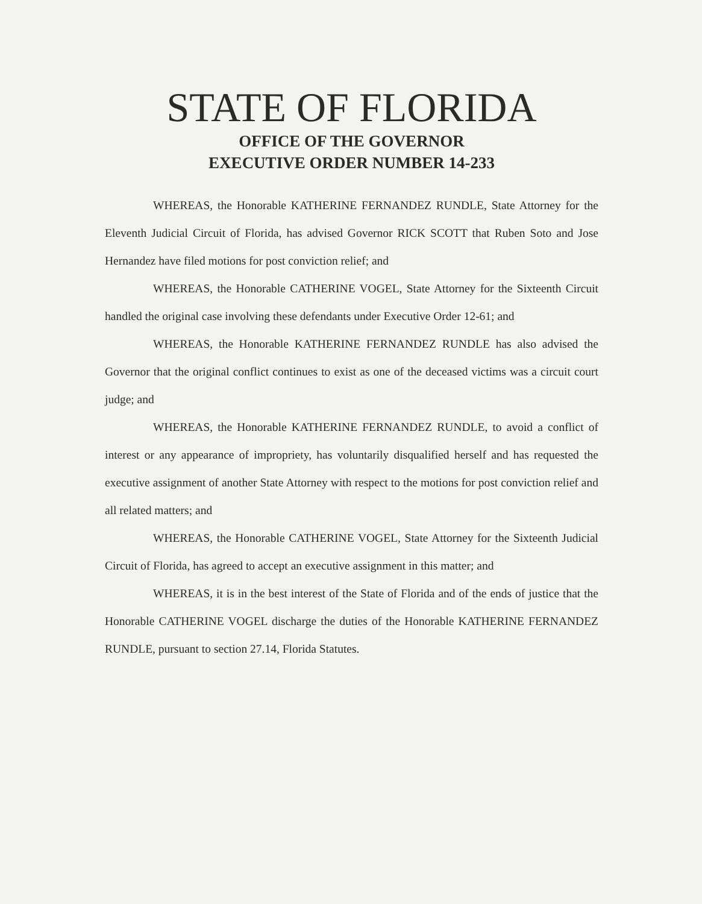STATE OF FLORIDA
OFFICE OF THE GOVERNOR
EXECUTIVE ORDER NUMBER 14-233
WHEREAS, the Honorable KATHERINE FERNANDEZ RUNDLE, State Attorney for the Eleventh Judicial Circuit of Florida, has advised Governor RICK SCOTT that Ruben Soto and Jose Hernandez have filed motions for post conviction relief; and
WHEREAS, the Honorable CATHERINE VOGEL, State Attorney for the Sixteenth Circuit handled the original case involving these defendants under Executive Order 12-61; and
WHEREAS, the Honorable KATHERINE FERNANDEZ RUNDLE has also advised the Governor that the original conflict continues to exist as one of the deceased victims was a circuit court judge; and
WHEREAS, the Honorable KATHERINE FERNANDEZ RUNDLE, to avoid a conflict of interest or any appearance of impropriety, has voluntarily disqualified herself and has requested the executive assignment of another State Attorney with respect to the motions for post conviction relief and all related matters; and
WHEREAS, the Honorable CATHERINE VOGEL, State Attorney for the Sixteenth Judicial Circuit of Florida, has agreed to accept an executive assignment in this matter; and
WHEREAS, it is in the best interest of the State of Florida and of the ends of justice that the Honorable CATHERINE VOGEL discharge the duties of the Honorable KATHERINE FERNANDEZ RUNDLE, pursuant to section 27.14, Florida Statutes.